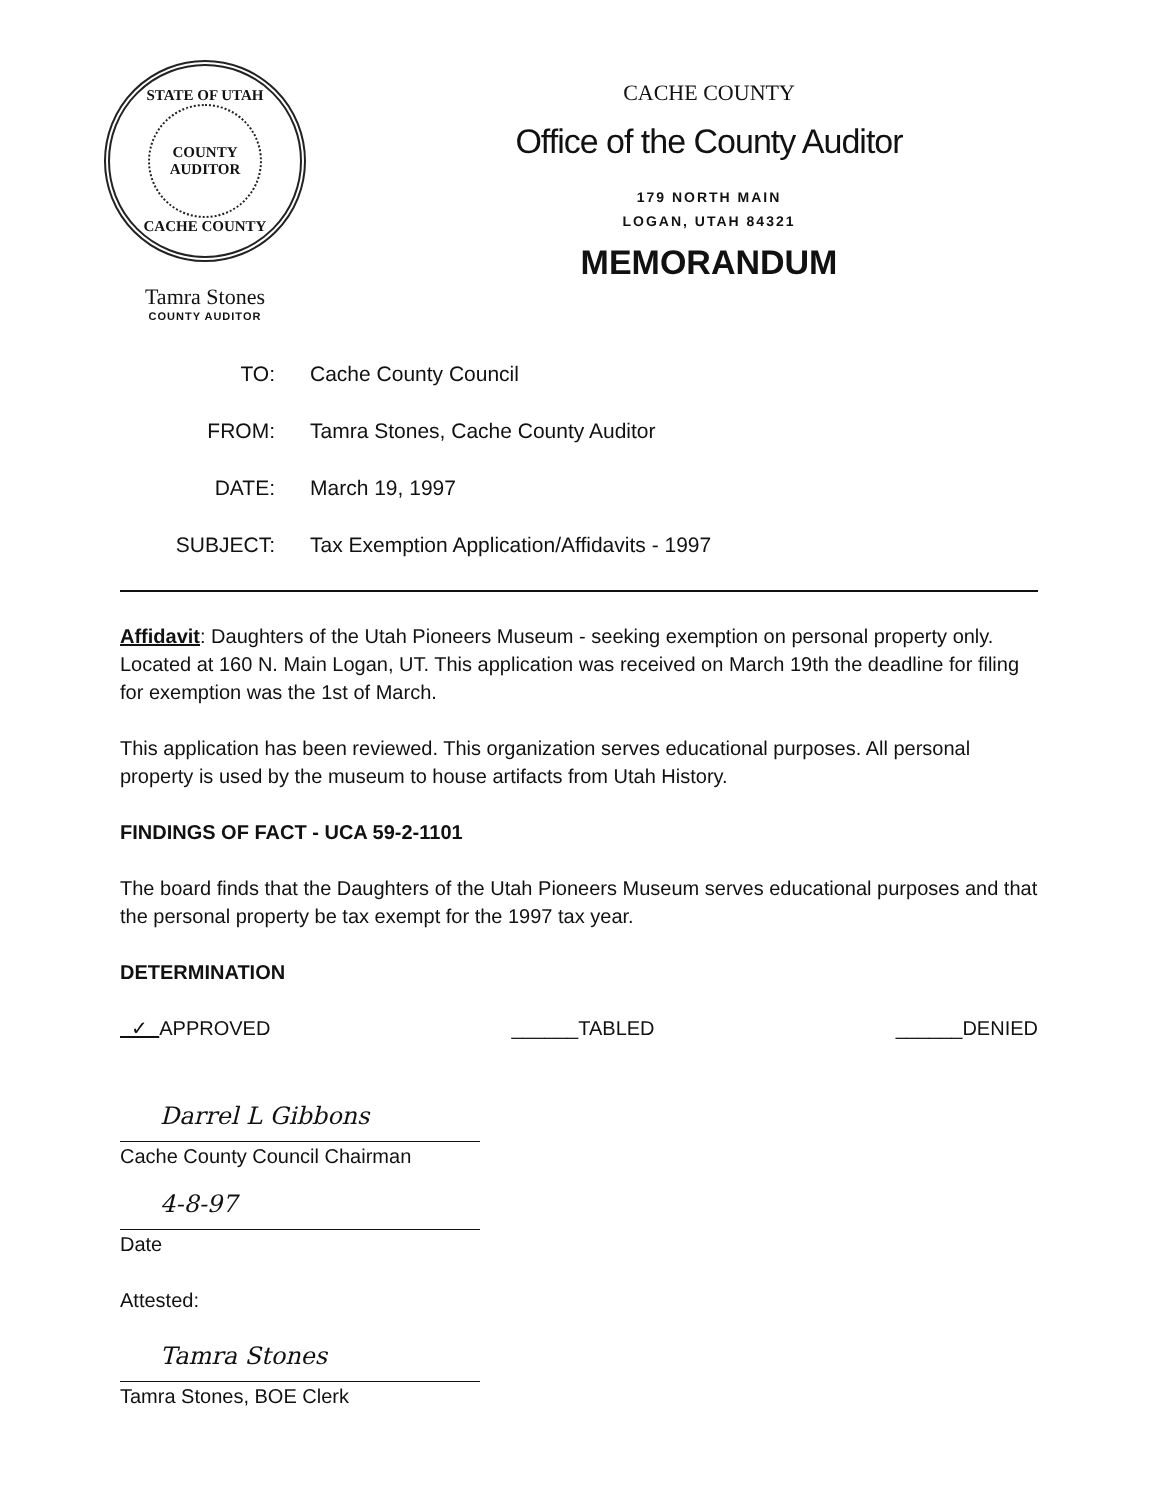STATE OF UTAH
COUNTY
AUDITOR
CACHE COUNTY
Tamra Stones
COUNTY AUDITOR
CACHE COUNTY
Office of the County Auditor
179 NORTH MAIN
LOGAN, UTAH 84321
MEMORANDUM
TO: Cache County Council
FROM: Tamra Stones, Cache County Auditor
DATE: March 19, 1997
SUBJECT: Tax Exemption Application/Affidavits - 1997
Affidavit: Daughters of the Utah Pioneers Museum - seeking exemption on personal property only. Located at 160 N. Main Logan, UT. This application was received on March 19th the deadline for filing for exemption was the 1st of March.
This application has been reviewed. This organization serves educational purposes. All personal property is used by the museum to house artifacts from Utah History.
FINDINGS OF FACT - UCA 59-2-1101
The board finds that the Daughters of the Utah Pioneers Museum serves educational purposes and that the personal property be tax exempt for the 1997 tax year.
DETERMINATION
✓ APPROVED ______TABLED ______DENIED
Darrel L Gibbons
Cache County Council Chairman
4-8-97
Date
Attested:
Tamra Stones
Tamra Stones, BOE Clerk